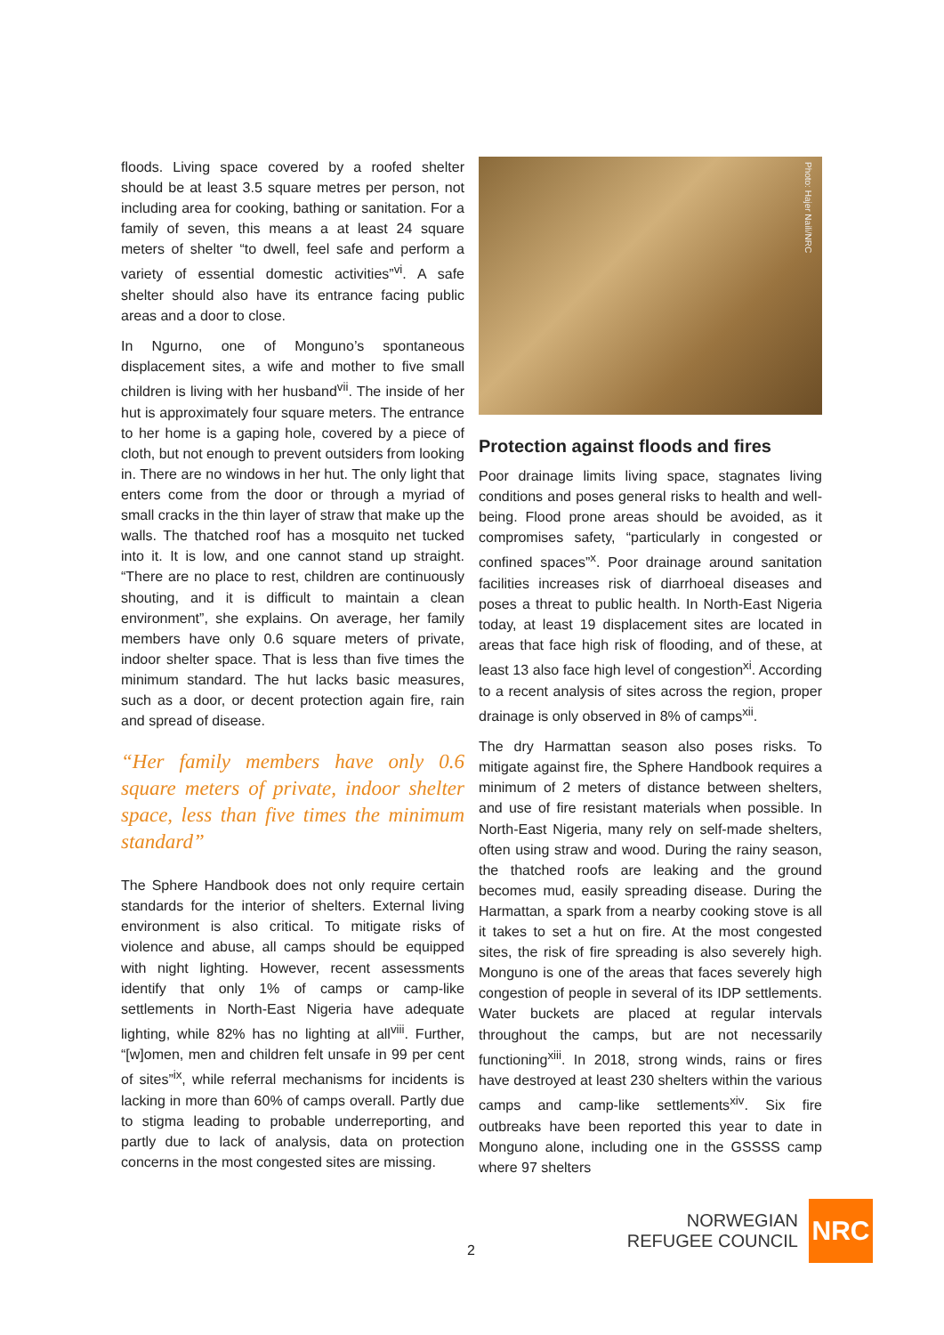floods. Living space covered by a roofed shelter should be at least 3.5 square metres per person, not including area for cooking, bathing or sanitation. For a family of seven, this means a at least 24 square meters of shelter “to dwell, feel safe and perform a variety of essential domestic activities”<sup>vi</sup>. A safe shelter should also have its entrance facing public areas and a door to close.
In Ngurno, one of Monguno’s spontaneous displacement sites, a wife and mother to five small children is living with her husband<sup>vii</sup>. The inside of her hut is approximately four square meters. The entrance to her home is a gaping hole, covered by a piece of cloth, but not enough to prevent outsiders from looking in. There are no windows in her hut. The only light that enters come from the door or through a myriad of small cracks in the thin layer of straw that make up the walls. The thatched roof has a mosquito net tucked into it. It is low, and one cannot stand up straight. “There are no place to rest, children are continuously shouting, and it is difficult to maintain a clean environment”, she explains. On average, her family members have only 0.6 square meters of private, indoor shelter space. That is less than five times the minimum standard. The hut lacks basic measures, such as a door, or decent protection again fire, rain and spread of disease.
“Her family members have only 0.6 square meters of private, indoor shelter space, less than five times the minimum standard”
The Sphere Handbook does not only require certain standards for the interior of shelters. External living environment is also critical. To mitigate risks of violence and abuse, all camps should be equipped with night lighting. However, recent assessments identify that only 1% of camps or camp-like settlements in North-East Nigeria have adequate lighting, while 82% has no lighting at all<sup>viii</sup>. Further, “[w]omen, men and children felt unsafe in 99 per cent of sites”<sup>ix</sup>, while referral mechanisms for incidents is lacking in more than 60% of camps overall. Partly due to stigma leading to probable underreporting, and partly due to lack of analysis, data on protection concerns in the most congested sites are missing.
Photo: Hajer Naili/NRC
Protection against floods and fires
Poor drainage limits living space, stagnates living conditions and poses general risks to health and well-being. Flood prone areas should be avoided, as it compromises safety, “particularly in congested or confined spaces”<sup>x</sup>. Poor drainage around sanitation facilities increases risk of diarrhoeal diseases and poses a threat to public health. In North-East Nigeria today, at least 19 displacement sites are located in areas that face high risk of flooding, and of these, at least 13 also face high level of congestion<sup>xi</sup>. According to a recent analysis of sites across the region, proper drainage is only observed in 8% of camps<sup>xii</sup>.
The dry Harmattan season also poses risks. To mitigate against fire, the Sphere Handbook requires a minimum of 2 meters of distance between shelters, and use of fire resistant materials when possible. In North-East Nigeria, many rely on self-made shelters, often using straw and wood. During the rainy season, the thatched roofs are leaking and the ground becomes mud, easily spreading disease. During the Harmattan, a spark from a nearby cooking stove is all it takes to set a hut on fire. At the most congested sites, the risk of fire spreading is also severely high. Monguno is one of the areas that faces severely high congestion of people in several of its IDP settlements. Water buckets are placed at regular intervals throughout the camps, but are not necessarily functioning<sup>xiii</sup>. In 2018, strong winds, rains or fires have destroyed at least 230 shelters within the various camps and camp-like settlements<sup>xiv</sup>. Six fire outbreaks have been reported this year to date in Monguno alone, including one in the GSSSS camp where 97 shelters
2
NORWEGIAN
REFUGEE COUNCIL
NRC